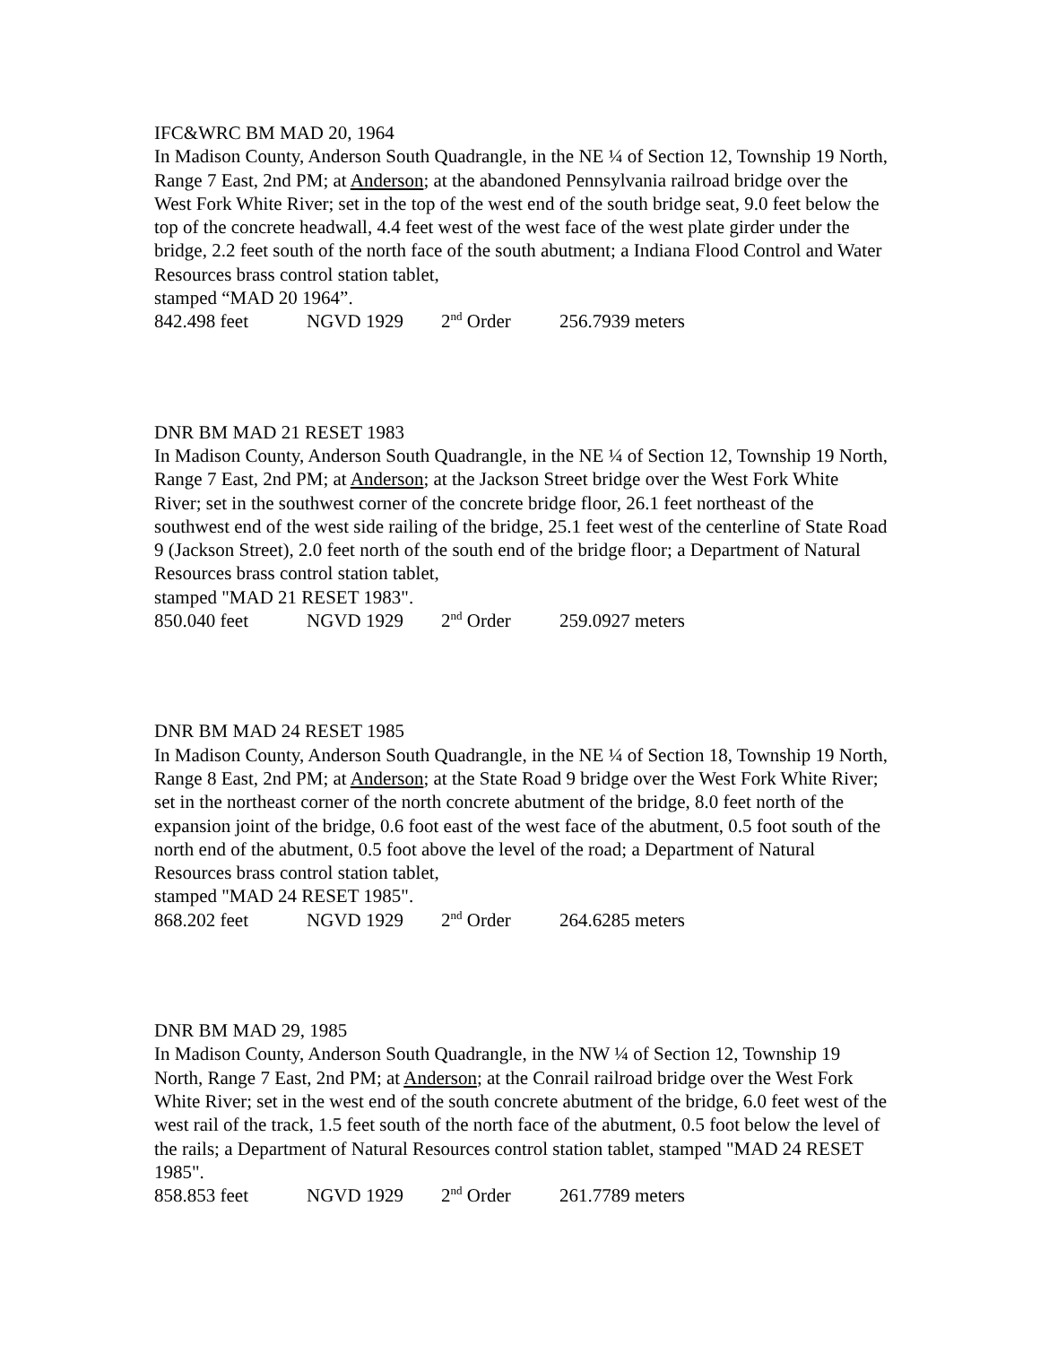IFC&WRC BM MAD 20, 1964
In Madison County, Anderson South Quadrangle, in the NE ¼ of Section 12, Township 19 North, Range 7 East, 2nd PM; at Anderson; at the abandoned Pennsylvania railroad bridge over the West Fork White River; set in the top of the west end of the south bridge seat, 9.0 feet below the top of the concrete headwall, 4.4 feet west of the west face of the west plate girder under the bridge, 2.2 feet south of the north face of the south abutment; a Indiana Flood Control and Water Resources brass control station tablet,
stamped “MAD 20 1964”.
842.498 feet NGVD 1929 2<sup>nd</sup> Order 256.7939 meters
DNR BM MAD 21 RESET 1983
In Madison County, Anderson South Quadrangle, in the NE ¼ of Section 12, Township 19 North, Range 7 East, 2nd PM; at Anderson; at the Jackson Street bridge over the West Fork White River; set in the southwest corner of the concrete bridge floor, 26.1 feet northeast of the southwest end of the west side railing of the bridge, 25.1 feet west of the centerline of State Road 9 (Jackson Street), 2.0 feet north of the south end of the bridge floor; a Department of Natural Resources brass control station tablet,
stamped "MAD 21 RESET 1983".
850.040 feet NGVD 1929 2<sup>nd</sup> Order 259.0927 meters
DNR BM MAD 24 RESET 1985
In Madison County, Anderson South Quadrangle, in the NE ¼ of Section 18, Township 19 North, Range 8 East, 2nd PM; at Anderson; at the State Road 9 bridge over the West Fork White River; set in the northeast corner of the north concrete abutment of the bridge, 8.0 feet north of the expansion joint of the bridge, 0.6 foot east of the west face of the abutment, 0.5 foot south of the north end of the abutment, 0.5 foot above the level of the road; a Department of Natural Resources brass control station tablet,
stamped "MAD 24 RESET 1985".
868.202 feet NGVD 1929 2<sup>nd</sup> Order 264.6285 meters
DNR BM MAD 29, 1985
In Madison County, Anderson South Quadrangle, in the NW ¼ of Section 12, Township 19 North, Range 7 East, 2nd PM; at Anderson; at the Conrail railroad bridge over the West Fork White River; set in the west end of the south concrete abutment of the bridge, 6.0 feet west of the west rail of the track, 1.5 feet south of the north face of the abutment, 0.5 foot below the level of the rails; a Department of Natural Resources control station tablet, stamped "MAD 24 RESET 1985".
858.853 feet NGVD 1929 2<sup>nd</sup> Order 261.7789 meters